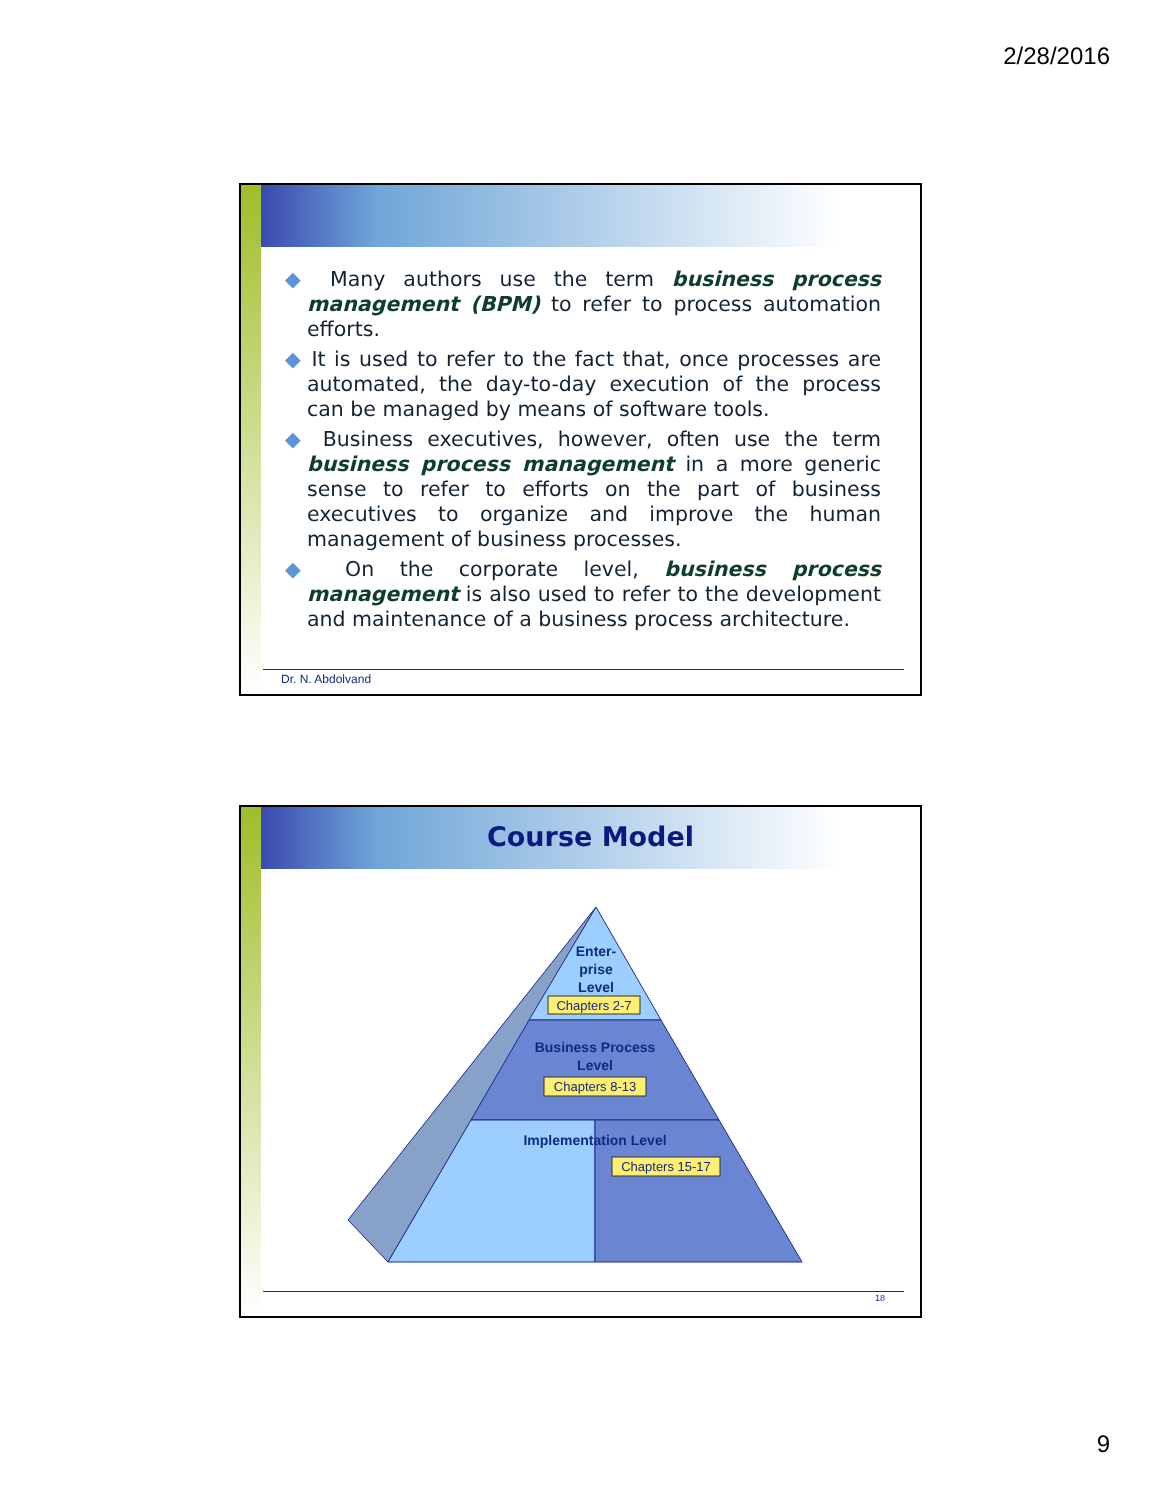2/28/2016
◆ Many authors use the term business process management (BPM) to refer to process automation efforts.
◆ It is used to refer to the fact that, once processes are automated, the day-to-day execution of the process can be managed by means of software tools.
◆ Business executives, however, often use the term business process management in a more generic sense to refer to efforts on the part of business executives to organize and improve the human management of business processes.
◆ On the corporate level, business process management is also used to refer to the development and maintenance of a business process architecture.
Dr. N. Abdolvand
Course Model
Enter-
prise
Level
Chapters 2-7
Business Process
Level
Chapters 8-13
Implementation Level
Chapters 15-17
18
9